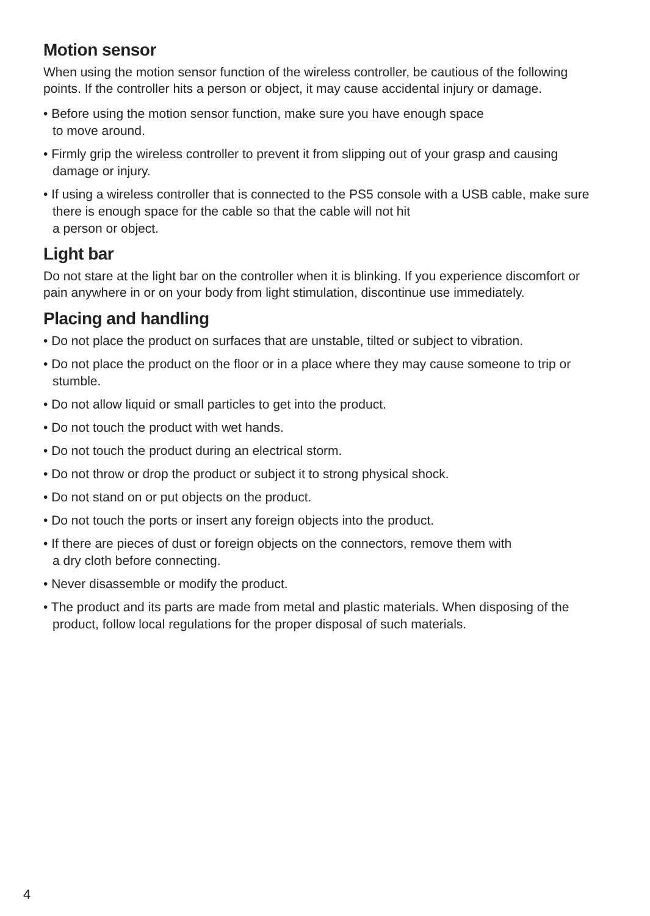Motion sensor
When using the motion sensor function of the wireless controller, be cautious of the following points. If the controller hits a person or object, it may cause accidental injury or damage.
• Before using the motion sensor function, make sure you have enough space
to move around.
• Firmly grip the wireless controller to prevent it from slipping out of your grasp and causing damage or injury.
• If using a wireless controller that is connected to the PS5 console with a USB cable, make sure there is enough space for the cable so that the cable will not hit
a person or object.
Light bar
Do not stare at the light bar on the controller when it is blinking. If you experience discomfort or pain anywhere in or on your body from light stimulation, discontinue use immediately.
Placing and handling
• Do not place the product on surfaces that are unstable, tilted or subject to vibration.
• Do not place the product on the floor or in a place where they may cause someone to trip or stumble.
• Do not allow liquid or small particles to get into the product.
• Do not touch the product with wet hands.
• Do not touch the product during an electrical storm.
• Do not throw or drop the product or subject it to strong physical shock.
• Do not stand on or put objects on the product.
• Do not touch the ports or insert any foreign objects into the product.
• If there are pieces of dust or foreign objects on the connectors, remove them with
a dry cloth before connecting.
• Never disassemble or modify the product.
• The product and its parts are made from metal and plastic materials. When disposing of the product, follow local regulations for the proper disposal of such materials.
4